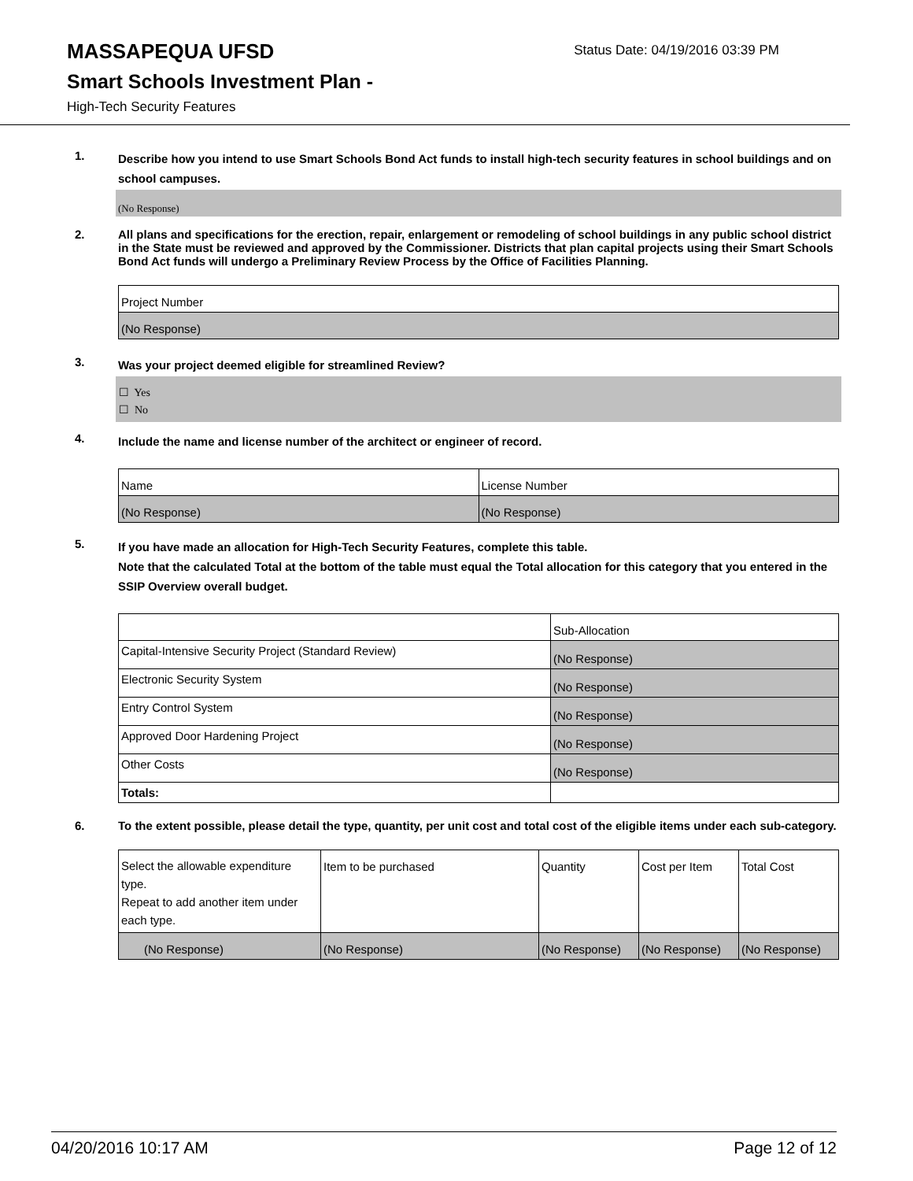MASSAPEQUA UFSD
Status Date: 04/19/2016 03:39 PM
Smart Schools Investment Plan -
High-Tech Security Features
1.
Describe how you intend to use Smart Schools Bond Act funds to install high-tech security features in school buildings and on school campuses.
(No Response)
2.
All plans and specifications for the erection, repair, enlargement or remodeling of school buildings in any public school district in the State must be reviewed and approved by the Commissioner. Districts that plan capital projects using their Smart Schools Bond Act funds will undergo a Preliminary Review Process by the Office of Facilities Planning.
| Project Number |
| (No Response) |
3.
Was your project deemed eligible for streamlined Review?
☐ Yes
☐ No
4.
Include the name and license number of the architect or engineer of record.
| Name | License Number |
| (No Response) | (No Response) |
5.
If you have made an allocation for High-Tech Security Features, complete this table.
Note that the calculated Total at the bottom of the table must equal the Total allocation for this category that you entered in the SSIP Overview overall budget.
| | Sub-Allocation |
| Capital-Intensive Security Project (Standard Review) | (No Response) |
| Electronic Security System | (No Response) |
| Entry Control System | (No Response) |
| Approved Door Hardening Project | (No Response) |
| Other Costs | (No Response) |
| Totals: | |
6.
To the extent possible, please detail the type, quantity, per unit cost and total cost of the eligible items under each sub-category.
| Select the allowable expenditure type. Repeat to add another item under each type. | Item to be purchased | Quantity | Cost per Item | Total Cost |
| (No Response) | (No Response) | (No Response) | (No Response) | (No Response) |
04/20/2016 10:17 AM Page 12 of 12